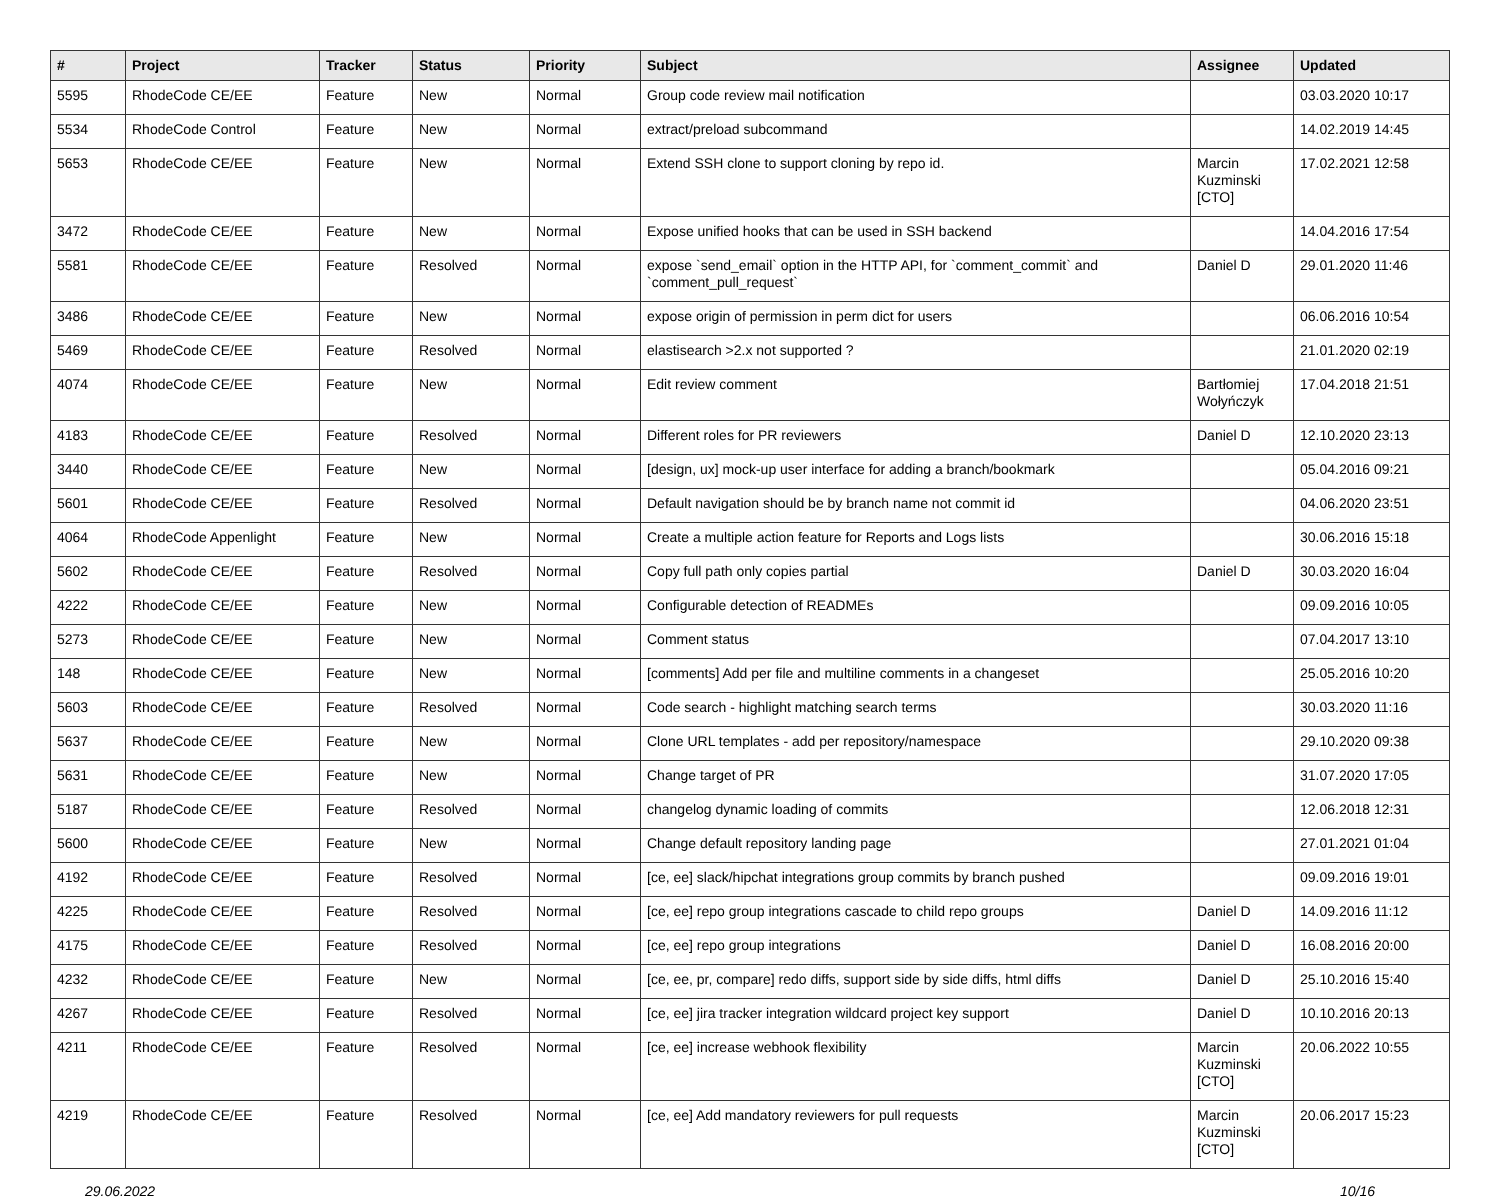| # | Project | Tracker | Status | Priority | Subject | Assignee | Updated |
| --- | --- | --- | --- | --- | --- | --- | --- |
| 5595 | RhodeCode CE/EE | Feature | New | Normal | Group code review mail notification | | 03.03.2020 10:17 |
| 5534 | RhodeCode Control | Feature | New | Normal | extract/preload subcommand | | 14.02.2019 14:45 |
| 5653 | RhodeCode CE/EE | Feature | New | Normal | Extend SSH clone to support cloning by repo id. | Marcin Kuzminski [CTO] | 17.02.2021 12:58 |
| 3472 | RhodeCode CE/EE | Feature | New | Normal | Expose unified hooks that can be used in SSH backend | | 14.04.2016 17:54 |
| 5581 | RhodeCode CE/EE | Feature | Resolved | Normal | expose `send_email` option in the HTTP API, for `comment_commit` and `comment_pull_request` | Daniel D | 29.01.2020 11:46 |
| 3486 | RhodeCode CE/EE | Feature | New | Normal | expose origin of permission in perm dict for users | | 06.06.2016 10:54 |
| 5469 | RhodeCode CE/EE | Feature | Resolved | Normal | elastisearch >2.x not supported ? | | 21.01.2020 02:19 |
| 4074 | RhodeCode CE/EE | Feature | New | Normal | Edit review comment | Bartłomiej Wołyńczyk | 17.04.2018 21:51 |
| 4183 | RhodeCode CE/EE | Feature | Resolved | Normal | Different roles for PR reviewers | Daniel D | 12.10.2020 23:13 |
| 3440 | RhodeCode CE/EE | Feature | New | Normal | [design, ux] mock-up user interface for adding a branch/bookmark | | 05.04.2016 09:21 |
| 5601 | RhodeCode CE/EE | Feature | Resolved | Normal | Default navigation should be by branch name not commit id | | 04.06.2020 23:51 |
| 4064 | RhodeCode Appenlight | Feature | New | Normal | Create a multiple action feature for Reports and Logs lists | | 30.06.2016 15:18 |
| 5602 | RhodeCode CE/EE | Feature | Resolved | Normal | Copy full path only copies partial | Daniel D | 30.03.2020 16:04 |
| 4222 | RhodeCode CE/EE | Feature | New | Normal | Configurable detection of READMEs | | 09.09.2016 10:05 |
| 5273 | RhodeCode CE/EE | Feature | New | Normal | Comment status | | 07.04.2017 13:10 |
| 148 | RhodeCode CE/EE | Feature | New | Normal | [comments] Add per file and multiline comments in a changeset | | 25.05.2016 10:20 |
| 5603 | RhodeCode CE/EE | Feature | Resolved | Normal | Code search - highlight matching search terms | | 30.03.2020 11:16 |
| 5637 | RhodeCode CE/EE | Feature | New | Normal | Clone URL templates - add per repository/namespace | | 29.10.2020 09:38 |
| 5631 | RhodeCode CE/EE | Feature | New | Normal | Change target of PR | | 31.07.2020 17:05 |
| 5187 | RhodeCode CE/EE | Feature | Resolved | Normal | changelog dynamic loading of commits | | 12.06.2018 12:31 |
| 5600 | RhodeCode CE/EE | Feature | New | Normal | Change default repository landing page | | 27.01.2021 01:04 |
| 4192 | RhodeCode CE/EE | Feature | Resolved | Normal | [ce, ee] slack/hipchat integrations group commits by branch pushed | | 09.09.2016 19:01 |
| 4225 | RhodeCode CE/EE | Feature | Resolved | Normal | [ce, ee] repo group integrations cascade to child repo groups | Daniel D | 14.09.2016 11:12 |
| 4175 | RhodeCode CE/EE | Feature | Resolved | Normal | [ce, ee] repo group integrations | Daniel D | 16.08.2016 20:00 |
| 4232 | RhodeCode CE/EE | Feature | New | Normal | [ce, ee, pr, compare] redo diffs, support side by side diffs, html diffs | Daniel D | 25.10.2016 15:40 |
| 4267 | RhodeCode CE/EE | Feature | Resolved | Normal | [ce, ee] jira tracker integration wildcard project key support | Daniel D | 10.10.2016 20:13 |
| 4211 | RhodeCode CE/EE | Feature | Resolved | Normal | [ce, ee] increase webhook flexibility | Marcin Kuzminski [CTO] | 20.06.2022 10:55 |
| 4219 | RhodeCode CE/EE | Feature | Resolved | Normal | [ce, ee] Add mandatory reviewers for pull requests | Marcin Kuzminski [CTO] | 20.06.2017 15:23 |
29.06.2022 10/16